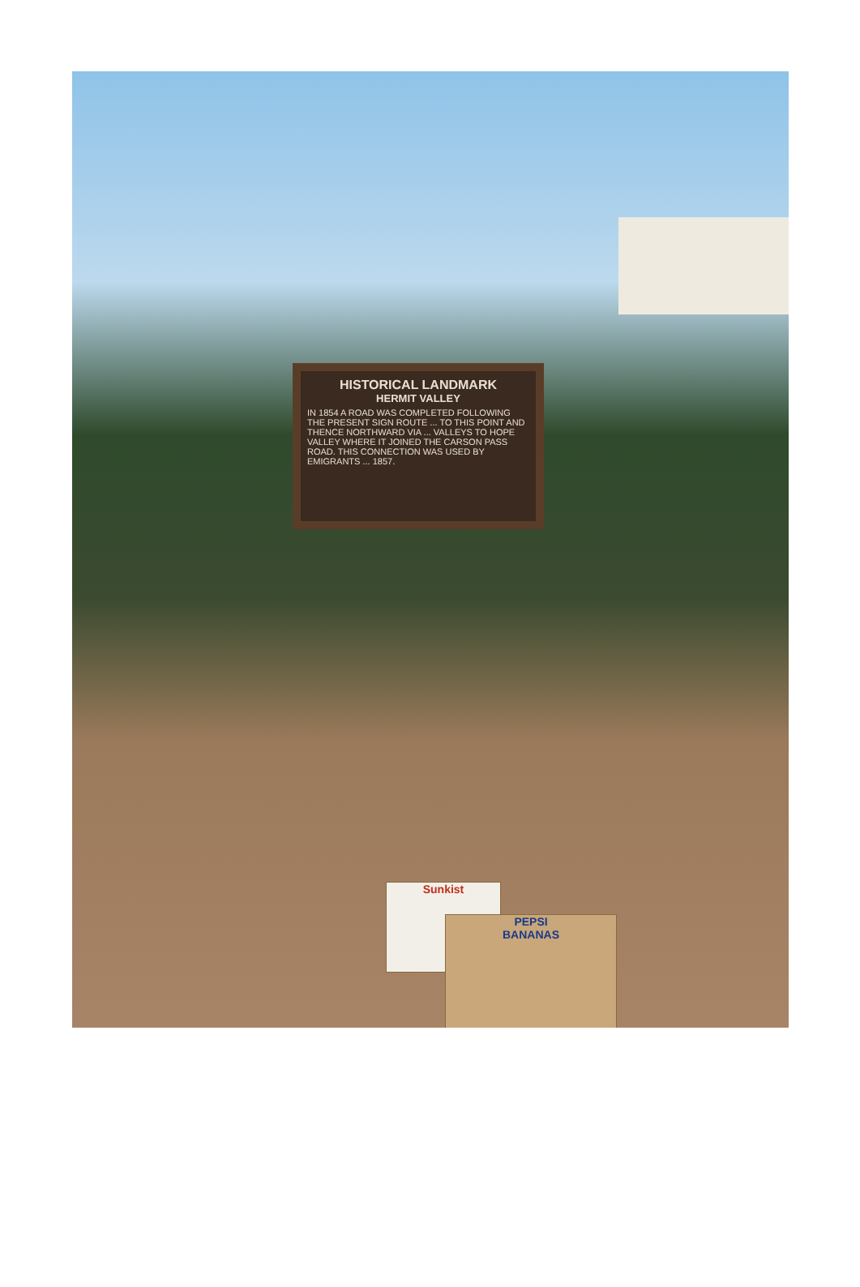HISTORICAL LANDMARK
HERMIT VALLEY
IN 1854 A ROAD WAS COMPLETED FOLLOWING THE PRESENT SIGN ROUTE ... TO THIS POINT AND THENCE NORTHWARD VIA ... VALLEYS TO HOPE VALLEY WHERE IT JOINED THE CARSON PASS ROAD. THIS CONNECTION WAS USED BY EMIGRANTS ... 1857.
Sunkist
PEPSI
BANANAS